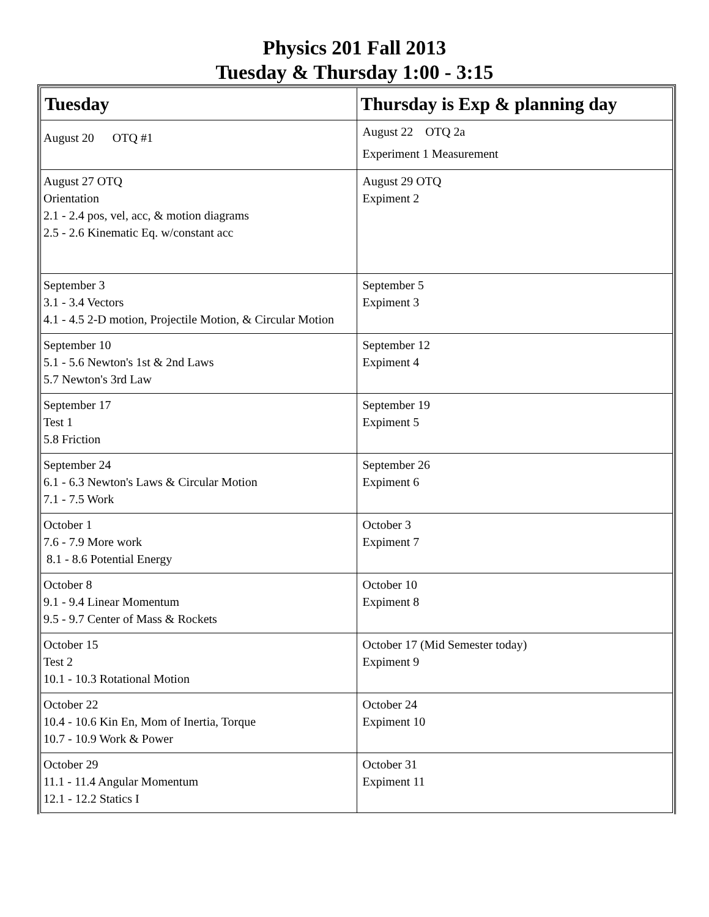Physics 201 Fall 2013
Tuesday & Thursday 1:00 - 3:15
| Tuesday | Thursday is Exp & planning day |
| --- | --- |
| August 20 OTQ #1 | August 22 OTQ 2a Experiment 1 Measurement |
| August 27 OTQ Orientation 2.1 - 2.4 pos, vel, acc, & motion diagrams 2.5 - 2.6 Kinematic Eq. w/constant acc | August 29 OTQ Expiment 2 |
| September 3 3.1 - 3.4 Vectors 4.1 - 4.5 2-D motion, Projectile Motion, & Circular Motion | September 5 Expiment 3 |
| September 10 5.1 - 5.6 Newton's 1st & 2nd Laws 5.7 Newton's 3rd Law | September 12 Expiment 4 |
| September 17 Test 1 5.8 Friction | September 19 Expiment 5 |
| September 24 6.1 - 6.3 Newton's Laws & Circular Motion 7.1 - 7.5 Work | September 26 Expiment 6 |
| October 1 7.6 - 7.9 More work 8.1 - 8.6 Potential Energy | October 3 Expiment 7 |
| October 8 9.1 - 9.4 Linear Momentum 9.5 - 9.7 Center of Mass & Rockets | October 10 Expiment 8 |
| October 15 Test 2 10.1 - 10.3 Rotational Motion | October 17 (Mid Semester today) Expiment 9 |
| October 22 10.4 - 10.6 Kin En, Mom of Inertia, Torque 10.7 - 10.9 Work & Power | October 24 Expiment 10 |
| October 29 11.1 - 11.4 Angular Momentum 12.1 - 12.2 Statics I | October 31 Expiment 11 |